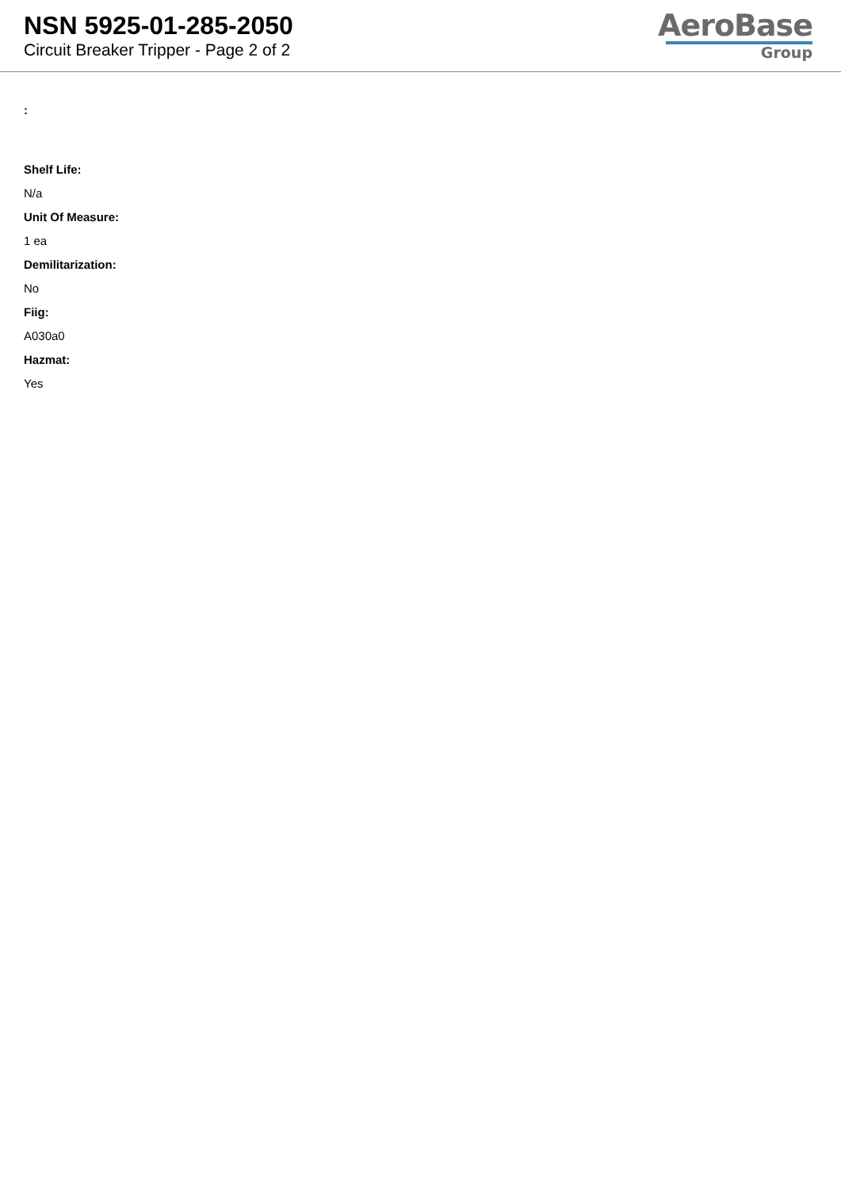NSN 5925-01-285-2050
Circuit Breaker Tripper - Page 2 of 2
AeroBase
Group
:
Shelf Life:
N/a
Unit Of Measure:
1 ea
Demilitarization:
No
Fiig:
A030a0
Hazmat:
Yes